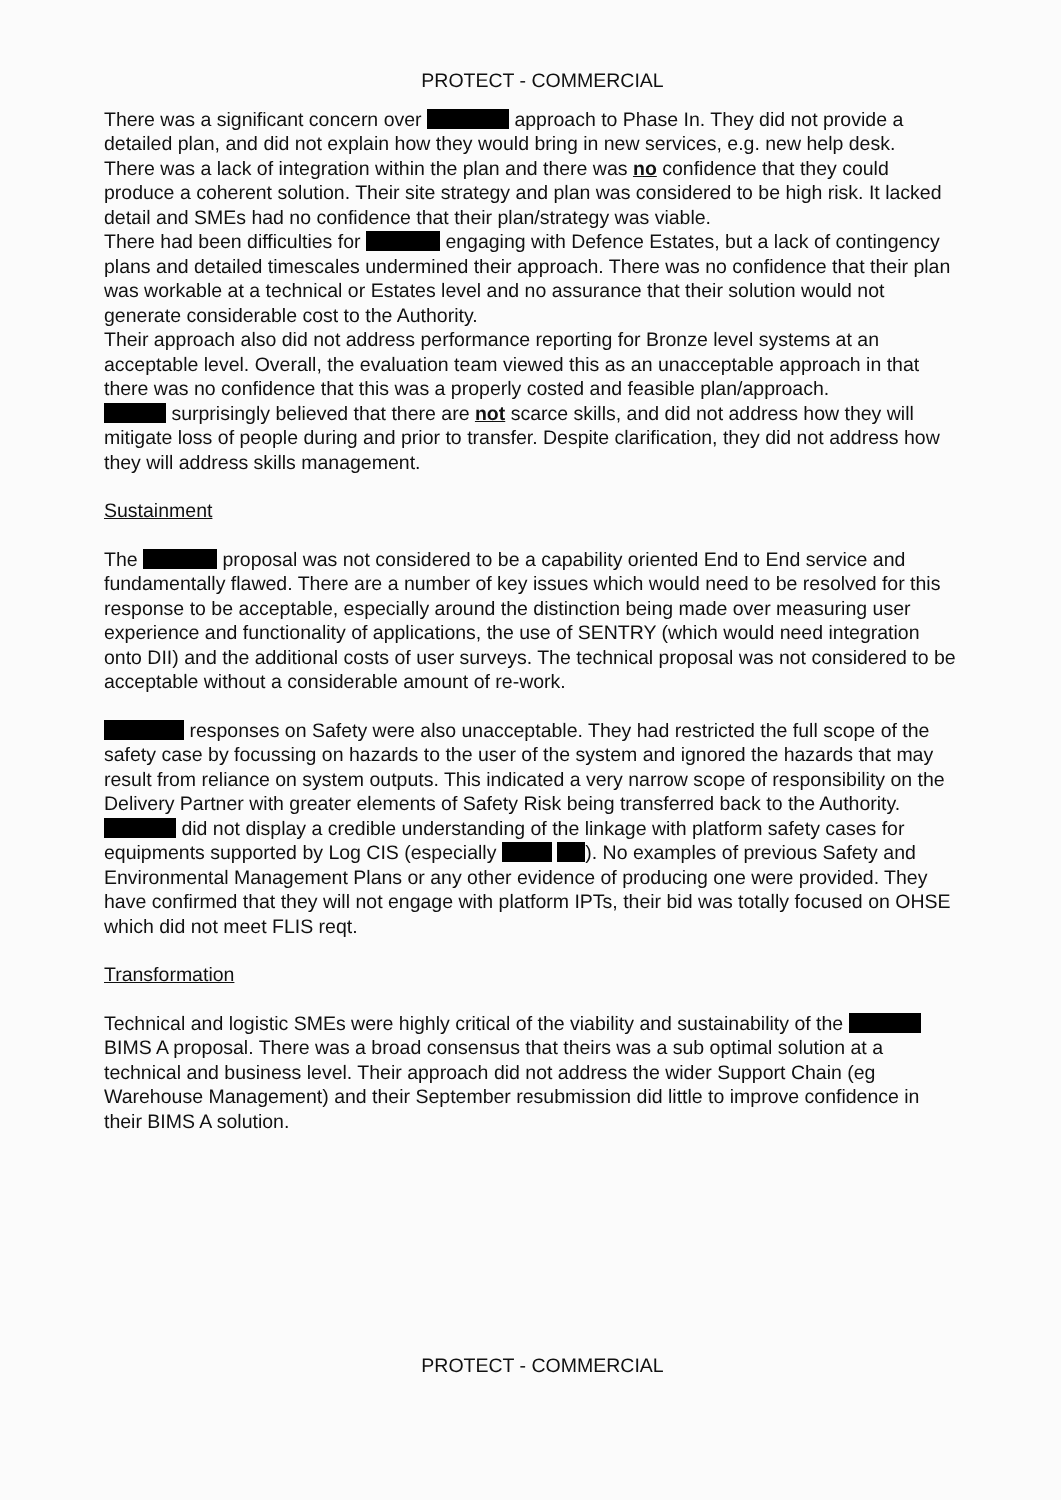PROTECT - COMMERCIAL
There was a significant concern over approach to Phase In. They did not provide a detailed plan, and did not explain how they would bring in new services, e.g. new help desk.
There was a lack of integration within the plan and there was no confidence that they could produce a coherent solution. Their site strategy and plan was considered to be high risk. It lacked detail and SMEs had no confidence that their plan/strategy was viable.
There had been difficulties for engaging with Defence Estates, but a lack of contingency plans and detailed timescales undermined their approach. There was no confidence that their plan was workable at a technical or Estates level and no assurance that their solution would not generate considerable cost to the Authority.
Their approach also did not address performance reporting for Bronze level systems at an acceptable level. Overall, the evaluation team viewed this as an unacceptable approach in that there was no confidence that this was a properly costed and feasible plan/approach.
surprisingly believed that there are not scarce skills, and did not address how they will mitigate loss of people during and prior to transfer. Despite clarification, they did not address how they will address skills management.
Sustainment
The proposal was not considered to be a capability oriented End to End service and fundamentally flawed. There are a number of key issues which would need to be resolved for this response to be acceptable, especially around the distinction being made over measuring user experience and functionality of applications, the use of SENTRY (which would need integration onto DII) and the additional costs of user surveys. The technical proposal was not considered to be acceptable without a considerable amount of re-work.
responses on Safety were also unacceptable. They had restricted the full scope of the safety case by focussing on hazards to the user of the system and ignored the hazards that may result from reliance on system outputs. This indicated a very narrow scope of responsibility on the Delivery Partner with greater elements of Safety Risk being transferred back to the Authority. did not display a credible understanding of the linkage with platform safety cases for equipments supported by Log CIS (especially ). No examples of previous Safety and Environmental Management Plans or any other evidence of producing one were provided. They have confirmed that they will not engage with platform IPTs, their bid was totally focused on OHSE which did not meet FLIS reqt.
Transformation
Technical and logistic SMEs were highly critical of the viability and sustainability of the BIMS A proposal. There was a broad consensus that theirs was a sub optimal solution at a technical and business level. Their approach did not address the wider Support Chain (eg Warehouse Management) and their September resubmission did little to improve confidence in their BIMS A solution.
PROTECT - COMMERCIAL